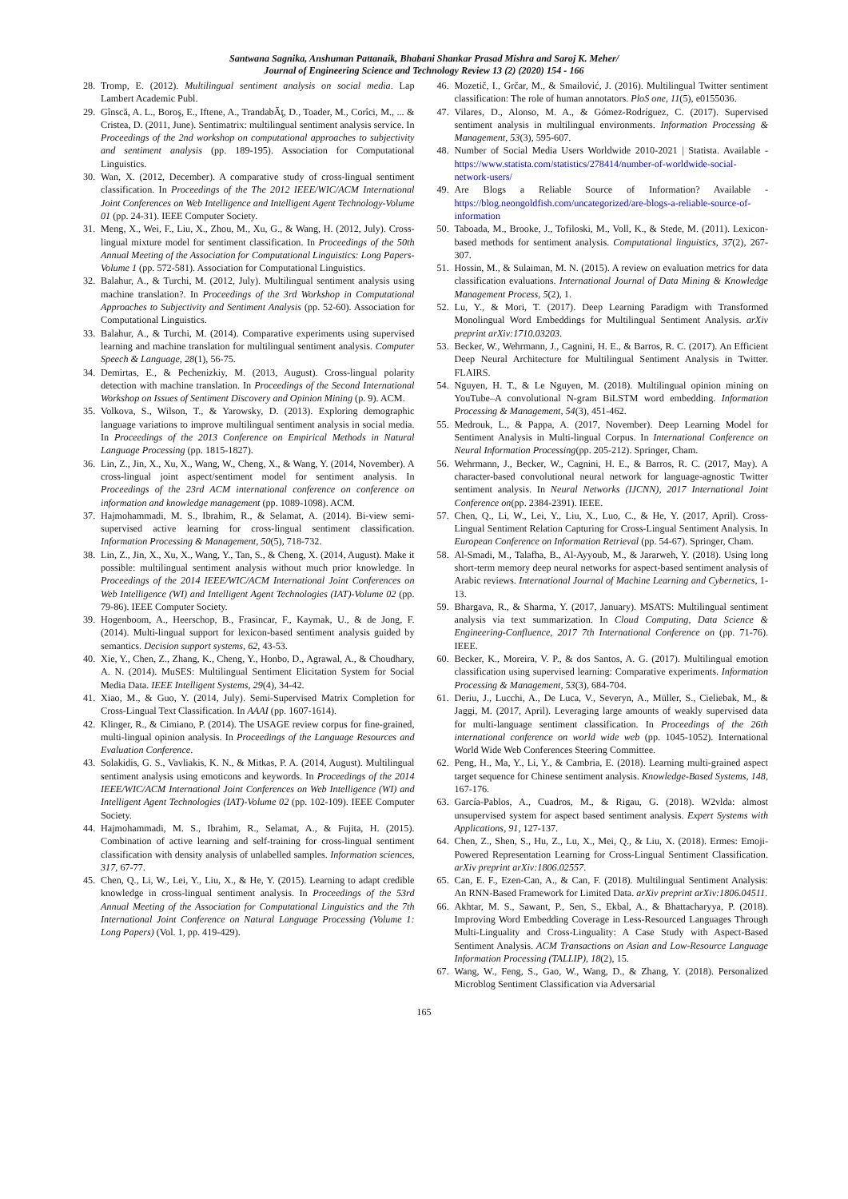Santwana Sagnika, Anshuman Pattanaik, Bhabani Shankar Prasad Mishra and Saroj K. Meher/
Journal of Engineering Science and Technology Review 13 (2) (2020) 154 - 166
28. Tromp, E. (2012). Multilingual sentiment analysis on social media. Lap Lambert Academic Publ.
29. Gînscă, A. L., Boroş, E., Iftene, A., TrandabĂţ, D., Toader, M., Corîci, M., ... & Cristea, D. (2011, June). Sentimatrix: multilingual sentiment analysis service. In Proceedings of the 2nd workshop on computational approaches to subjectivity and sentiment analysis (pp. 189-195). Association for Computational Linguistics.
30. Wan, X. (2012, December). A comparative study of cross-lingual sentiment classification. In Proceedings of the The 2012 IEEE/WIC/ACM International Joint Conferences on Web Intelligence and Intelligent Agent Technology-Volume 01 (pp. 24-31). IEEE Computer Society.
31. Meng, X., Wei, F., Liu, X., Zhou, M., Xu, G., & Wang, H. (2012, July). Cross-lingual mixture model for sentiment classification. In Proceedings of the 50th Annual Meeting of the Association for Computational Linguistics: Long Papers-Volume 1 (pp. 572-581). Association for Computational Linguistics.
32. Balahur, A., & Turchi, M. (2012, July). Multilingual sentiment analysis using machine translation?. In Proceedings of the 3rd Workshop in Computational Approaches to Subjectivity and Sentiment Analysis (pp. 52-60). Association for Computational Linguistics.
33. Balahur, A., & Turchi, M. (2014). Comparative experiments using supervised learning and machine translation for multilingual sentiment analysis. Computer Speech & Language, 28(1), 56-75.
34. Demirtas, E., & Pechenizkiy, M. (2013, August). Cross-lingual polarity detection with machine translation. In Proceedings of the Second International Workshop on Issues of Sentiment Discovery and Opinion Mining (p. 9). ACM.
35. Volkova, S., Wilson, T., & Yarowsky, D. (2013). Exploring demographic language variations to improve multilingual sentiment analysis in social media. In Proceedings of the 2013 Conference on Empirical Methods in Natural Language Processing (pp. 1815-1827).
36. Lin, Z., Jin, X., Xu, X., Wang, W., Cheng, X., & Wang, Y. (2014, November). A cross-lingual joint aspect/sentiment model for sentiment analysis. In Proceedings of the 23rd ACM international conference on conference on information and knowledge management (pp. 1089-1098). ACM.
37. Hajmohammadi, M. S., Ibrahim, R., & Selamat, A. (2014). Bi-view semi-supervised active learning for cross-lingual sentiment classification. Information Processing & Management, 50(5), 718-732.
38. Lin, Z., Jin, X., Xu, X., Wang, Y., Tan, S., & Cheng, X. (2014, August). Make it possible: multilingual sentiment analysis without much prior knowledge. In Proceedings of the 2014 IEEE/WIC/ACM International Joint Conferences on Web Intelligence (WI) and Intelligent Agent Technologies (IAT)-Volume 02 (pp. 79-86). IEEE Computer Society.
39. Hogenboom, A., Heerschop, B., Frasincar, F., Kaymak, U., & de Jong, F. (2014). Multi-lingual support for lexicon-based sentiment analysis guided by semantics. Decision support systems, 62, 43-53.
40. Xie, Y., Chen, Z., Zhang, K., Cheng, Y., Honbo, D., Agrawal, A., & Choudhary, A. N. (2014). MuSES: Multilingual Sentiment Elicitation System for Social Media Data. IEEE Intelligent Systems, 29(4), 34-42.
41. Xiao, M., & Guo, Y. (2014, July). Semi-Supervised Matrix Completion for Cross-Lingual Text Classification. In AAAI (pp. 1607-1614).
42. Klinger, R., & Cimiano, P. (2014). The USAGE review corpus for fine-grained, multi-lingual opinion analysis. In Proceedings of the Language Resources and Evaluation Conference.
43. Solakidis, G. S., Vavliakis, K. N., & Mitkas, P. A. (2014, August). Multilingual sentiment analysis using emoticons and keywords. In Proceedings of the 2014 IEEE/WIC/ACM International Joint Conferences on Web Intelligence (WI) and Intelligent Agent Technologies (IAT)-Volume 02 (pp. 102-109). IEEE Computer Society.
44. Hajmohammadi, M. S., Ibrahim, R., Selamat, A., & Fujita, H. (2015). Combination of active learning and self-training for cross-lingual sentiment classification with density analysis of unlabelled samples. Information sciences, 317, 67-77.
45. Chen, Q., Li, W., Lei, Y., Liu, X., & He, Y. (2015). Learning to adapt credible knowledge in cross-lingual sentiment analysis. In Proceedings of the 53rd Annual Meeting of the Association for Computational Linguistics and the 7th International Joint Conference on Natural Language Processing (Volume 1: Long Papers) (Vol. 1, pp. 419-429).
46. Mozetič, I., Grčar, M., & Smailović, J. (2016). Multilingual Twitter sentiment classification: The role of human annotators. PloS one, 11(5), e0155036.
47. Vilares, D., Alonso, M. A., & Gómez-Rodríguez, C. (2017). Supervised sentiment analysis in multilingual environments. Information Processing & Management, 53(3), 595-607.
48. Number of Social Media Users Worldwide 2010-2021 | Statista. Available - https://www.statista.com/statistics/278414/number-of-worldwide-social-network-users/
49. Are Blogs a Reliable Source of Information? Available - https://blog.neongoldfish.com/uncategorized/are-blogs-a-reliable-source-of-information
50. Taboada, M., Brooke, J., Tofiloski, M., Voll, K., & Stede, M. (2011). Lexicon-based methods for sentiment analysis. Computational linguistics, 37(2), 267-307.
51. Hossin, M., & Sulaiman, M. N. (2015). A review on evaluation metrics for data classification evaluations. International Journal of Data Mining & Knowledge Management Process, 5(2), 1.
52. Lu, Y., & Mori, T. (2017). Deep Learning Paradigm with Transformed Monolingual Word Embeddings for Multilingual Sentiment Analysis. arXiv preprint arXiv:1710.03203.
53. Becker, W., Wehrmann, J., Cagnini, H. E., & Barros, R. C. (2017). An Efficient Deep Neural Architecture for Multilingual Sentiment Analysis in Twitter. FLAIRS.
54. Nguyen, H. T., & Le Nguyen, M. (2018). Multilingual opinion mining on YouTube–A convolutional N-gram BiLSTM word embedding. Information Processing & Management, 54(3), 451-462.
55. Medrouk, L., & Pappa, A. (2017, November). Deep Learning Model for Sentiment Analysis in Multi-lingual Corpus. In International Conference on Neural Information Processing(pp. 205-212). Springer, Cham.
56. Wehrmann, J., Becker, W., Cagnini, H. E., & Barros, R. C. (2017, May). A character-based convolutional neural network for language-agnostic Twitter sentiment analysis. In Neural Networks (IJCNN), 2017 International Joint Conference on(pp. 2384-2391). IEEE.
57. Chen, Q., Li, W., Lei, Y., Liu, X., Luo, C., & He, Y. (2017, April). Cross-Lingual Sentiment Relation Capturing for Cross-Lingual Sentiment Analysis. In European Conference on Information Retrieval (pp. 54-67). Springer, Cham.
58. Al-Smadi, M., Talafha, B., Al-Ayyoub, M., & Jararweh, Y. (2018). Using long short-term memory deep neural networks for aspect-based sentiment analysis of Arabic reviews. International Journal of Machine Learning and Cybernetics, 1-13.
59. Bhargava, R., & Sharma, Y. (2017, January). MSATS: Multilingual sentiment analysis via text summarization. In Cloud Computing, Data Science & Engineering-Confluence, 2017 7th International Conference on (pp. 71-76). IEEE.
60. Becker, K., Moreira, V. P., & dos Santos, A. G. (2017). Multilingual emotion classification using supervised learning: Comparative experiments. Information Processing & Management, 53(3), 684-704.
61. Deriu, J., Lucchi, A., De Luca, V., Severyn, A., Müller, S., Cieliebak, M., & Jaggi, M. (2017, April). Leveraging large amounts of weakly supervised data for multi-language sentiment classification. In Proceedings of the 26th international conference on world wide web (pp. 1045-1052). International World Wide Web Conferences Steering Committee.
62. Peng, H., Ma, Y., Li, Y., & Cambria, E. (2018). Learning multi-grained aspect target sequence for Chinese sentiment analysis. Knowledge-Based Systems, 148, 167-176.
63. García-Pablos, A., Cuadros, M., & Rigau, G. (2018). W2vlda: almost unsupervised system for aspect based sentiment analysis. Expert Systems with Applications, 91, 127-137.
64. Chen, Z., Shen, S., Hu, Z., Lu, X., Mei, Q., & Liu, X. (2018). Ermes: Emoji-Powered Representation Learning for Cross-Lingual Sentiment Classification. arXiv preprint arXiv:1806.02557.
65. Can, E. F., Ezen-Can, A., & Can, F. (2018). Multilingual Sentiment Analysis: An RNN-Based Framework for Limited Data. arXiv preprint arXiv:1806.04511.
66. Akhtar, M. S., Sawant, P., Sen, S., Ekbal, A., & Bhattacharyya, P. (2018). Improving Word Embedding Coverage in Less-Resourced Languages Through Multi-Linguality and Cross-Linguality: A Case Study with Aspect-Based Sentiment Analysis. ACM Transactions on Asian and Low-Resource Language Information Processing (TALLIP), 18(2), 15.
67. Wang, W., Feng, S., Gao, W., Wang, D., & Zhang, Y. (2018). Personalized Microblog Sentiment Classification via Adversarial
165